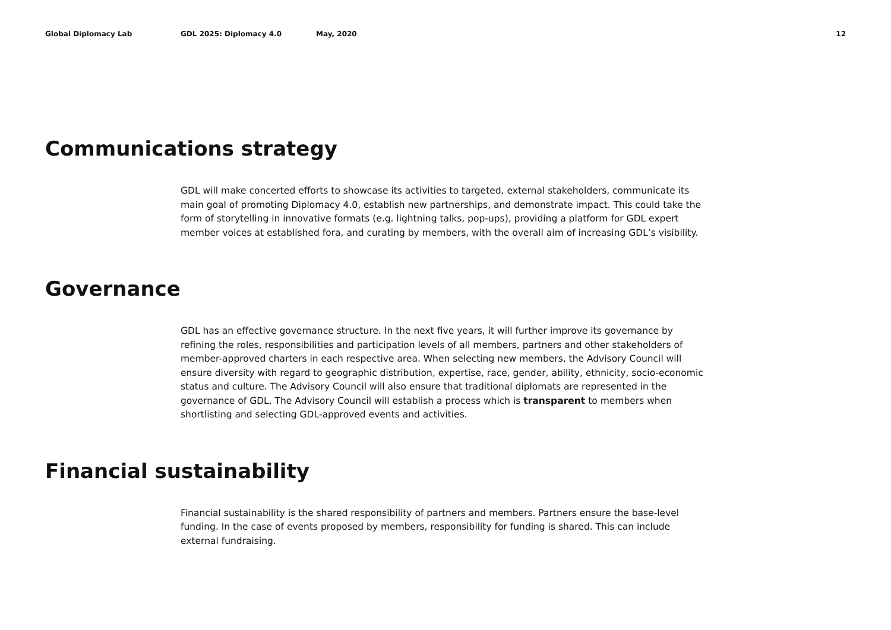Global Diplomacy Lab GDL 2025: Diplomacy 4.0 May, 2020 12
Communications strategy
GDL will make concerted efforts to showcase its activities to targeted, external stakeholders, communicate its main goal of promoting Diplomacy 4.0, establish new partnerships, and demonstrate impact. This could take the form of storytelling in innovative formats (e.g. lightning talks, pop-ups), providing a platform for GDL expert member voices at established fora, and curating by members, with the overall aim of increasing GDL’s visibility.
Governance
GDL has an effective governance structure. In the next five years, it will further improve its governance by refining the roles, responsibilities and participation levels of all members, partners and other stakeholders of member-approved charters in each respective area. When selecting new members, the Advisory Council will ensure diversity with regard to geographic distribution, expertise, race, gender, ability, ethnicity, socio-economic status and culture. The Advisory Council will also ensure that traditional diplomats are represented in the governance of GDL. The Advisory Council will establish a process which is transparent to members when shortlisting and selecting GDL-approved events and activities.
Financial sustainability
Financial sustainability is the shared responsibility of partners and members. Partners ensure the base-level funding. In the case of events proposed by members, responsibility for funding is shared. This can include external fundraising.